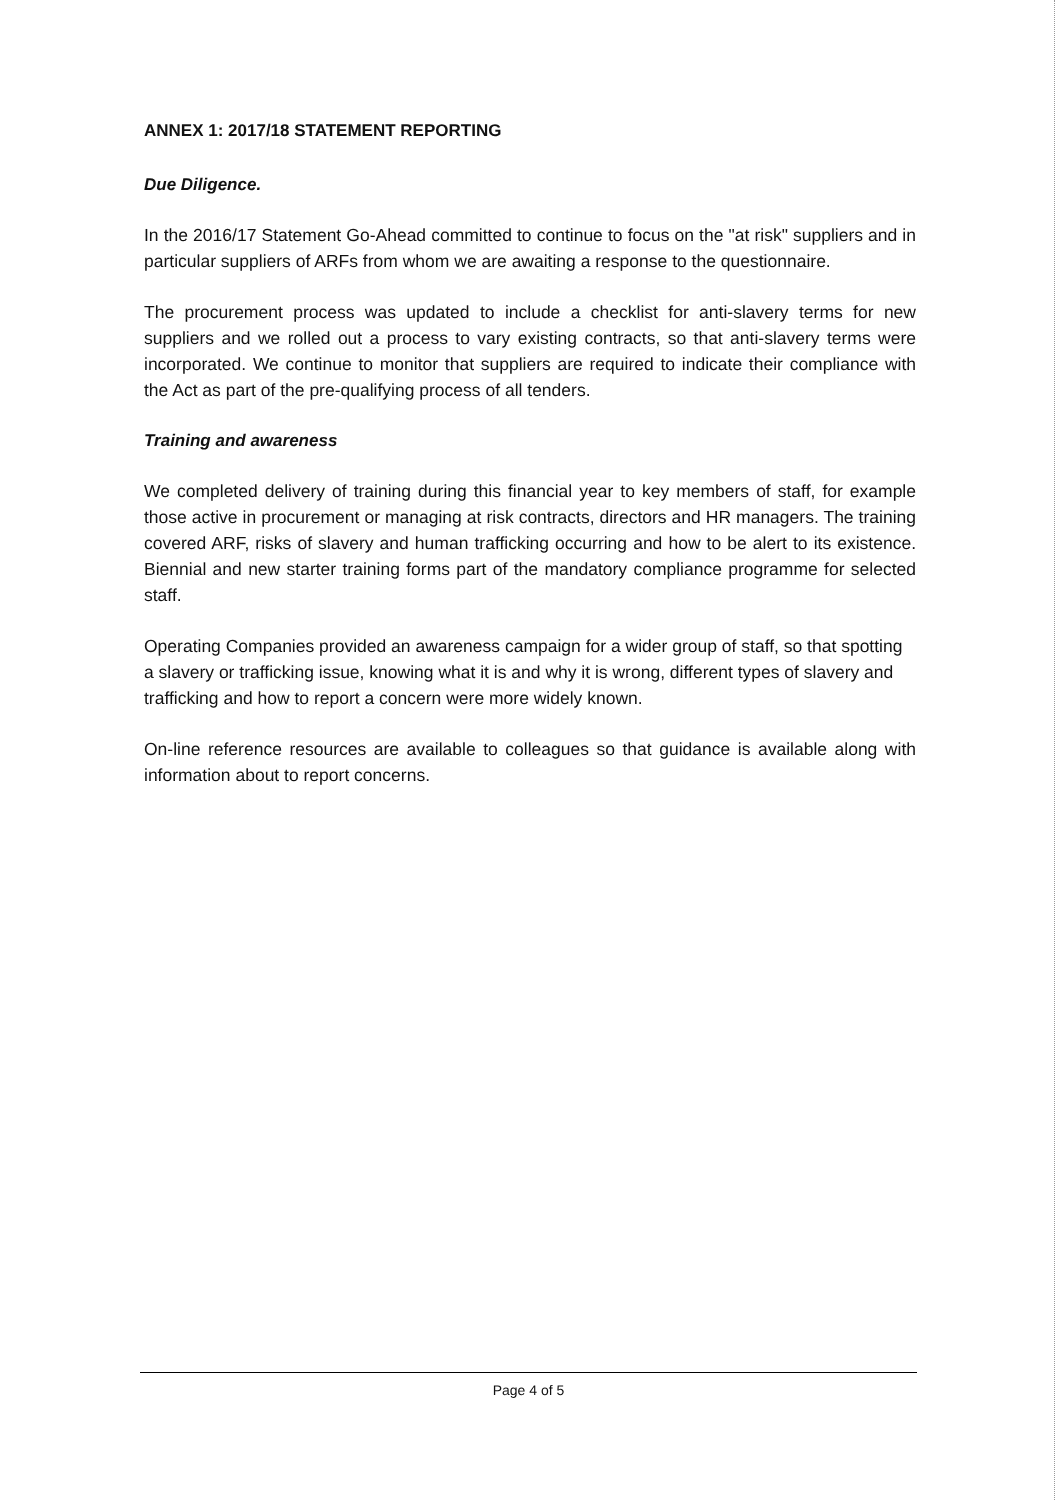ANNEX 1: 2017/18 STATEMENT REPORTING
Due Diligence.
In the 2016/17 Statement Go-Ahead committed to continue to focus on the "at risk" suppliers and in particular suppliers of ARFs from whom we are awaiting a response to the questionnaire.
The procurement process was updated to include a checklist for anti-slavery terms for new suppliers and we rolled out a process to vary existing contracts, so that anti-slavery terms were incorporated. We continue to monitor that suppliers are required to indicate their compliance with the Act as part of the pre-qualifying process of all tenders.
Training and awareness
We completed delivery of training during this financial year to key members of staff, for example those active in procurement or managing at risk contracts, directors and HR managers. The training covered ARF, risks of slavery and human trafficking occurring and how to be alert to its existence. Biennial and new starter training forms part of the mandatory compliance programme for selected staff.
Operating Companies provided an awareness campaign for a wider group of staff, so that spotting a slavery or trafficking issue, knowing what it is and why it is wrong, different types of slavery and trafficking and how to report a concern were more widely known.
On-line reference resources are available to colleagues so that guidance is available along with information about to report concerns.
Page 4 of 5